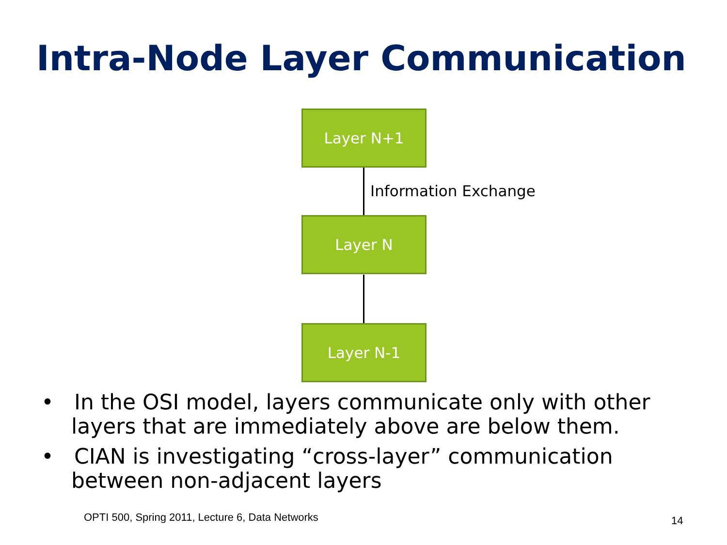Intra-Node Layer Communication
Layer N+1
Information Exchange
Layer N
Layer N-1
• In the OSI model, layers communicate only with other layers that are immediately above are below them.
• CIAN is investigating “cross-layer” communication between non-adjacent layers
OPTI 500, Spring 2011, Lecture 6, Data Networks
14